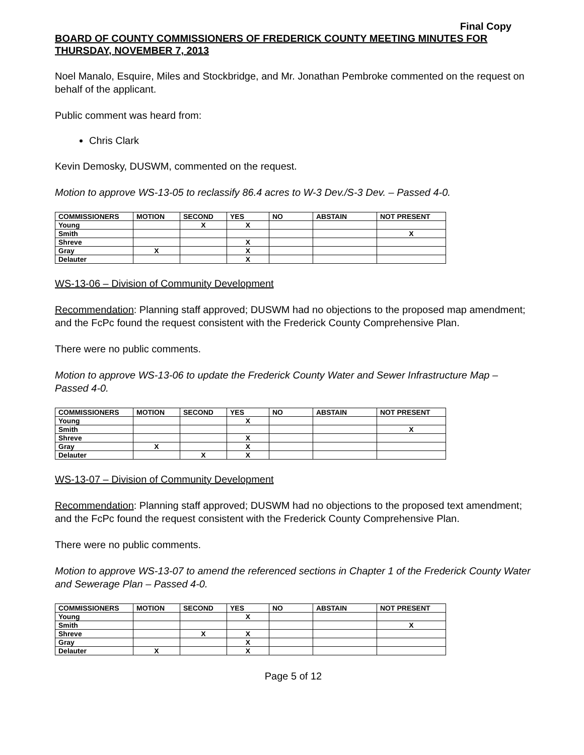Final Copy
BOARD OF COUNTY COMMISSIONERS OF FREDERICK COUNTY MEETING MINUTES FOR THURSDAY, NOVEMBER 7, 2013
Noel Manalo, Esquire, Miles and Stockbridge, and Mr. Jonathan Pembroke commented on the request on behalf of the applicant.
Public comment was heard from:
Chris Clark
Kevin Demosky, DUSWM, commented on the request.
Motion to approve WS-13-05 to reclassify 86.4 acres to W-3 Dev./S-3 Dev. – Passed 4-0.
| COMMISSIONERS | MOTION | SECOND | YES | NO | ABSTAIN | NOT PRESENT |
| --- | --- | --- | --- | --- | --- | --- |
| Young | | X | X | | | |
| Smith | | | | | | X |
| Shreve | | | X | | | |
| Gray | X | | X | | | |
| Delauter | | | X | | | |
WS-13-06 – Division of Community Development
Recommendation: Planning staff approved; DUSWM had no objections to the proposed map amendment; and the FcPc found the request consistent with the Frederick County Comprehensive Plan.
There were no public comments.
Motion to approve WS-13-06 to update the Frederick County Water and Sewer Infrastructure Map – Passed 4-0.
| COMMISSIONERS | MOTION | SECOND | YES | NO | ABSTAIN | NOT PRESENT |
| --- | --- | --- | --- | --- | --- | --- |
| Young | | | X | | | |
| Smith | | | | | | X |
| Shreve | | | X | | | |
| Gray | X | | X | | | |
| Delauter | | X | X | | | |
WS-13-07 – Division of Community Development
Recommendation: Planning staff approved; DUSWM had no objections to the proposed text amendment; and the FcPc found the request consistent with the Frederick County Comprehensive Plan.
There were no public comments.
Motion to approve WS-13-07 to amend the referenced sections in Chapter 1 of the Frederick County Water and Sewerage Plan – Passed 4-0.
| COMMISSIONERS | MOTION | SECOND | YES | NO | ABSTAIN | NOT PRESENT |
| --- | --- | --- | --- | --- | --- | --- |
| Young | | | X | | | |
| Smith | | | | | | X |
| Shreve | | X | X | | | |
| Gray | | | X | | | |
| Delauter | X | | X | | | |
Page 5 of 12